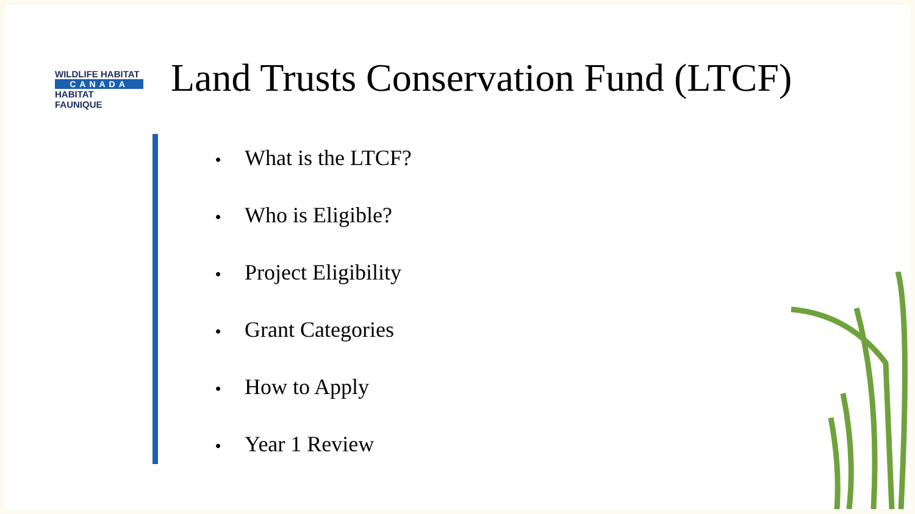WILDLIFE HABITAT
CANADA
HABITAT FAUNIQUE
Land Trusts Conservation Fund (LTCF)
• What is the LTCF?
• Who is Eligible?
• Project Eligibility
• Grant Categories
• How to Apply
• Year 1 Review